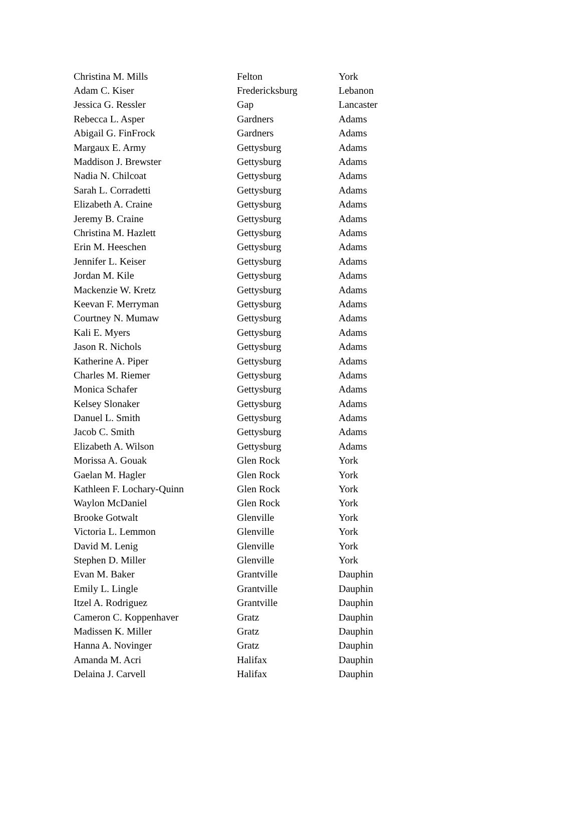| Christina M. Mills | Felton | York |
| Adam C. Kiser | Fredericksburg | Lebanon |
| Jessica G. Ressler | Gap | Lancaster |
| Rebecca L. Asper | Gardners | Adams |
| Abigail G. FinFrock | Gardners | Adams |
| Margaux E. Army | Gettysburg | Adams |
| Maddison J. Brewster | Gettysburg | Adams |
| Nadia N. Chilcoat | Gettysburg | Adams |
| Sarah L. Corradetti | Gettysburg | Adams |
| Elizabeth A. Craine | Gettysburg | Adams |
| Jeremy B. Craine | Gettysburg | Adams |
| Christina M. Hazlett | Gettysburg | Adams |
| Erin M. Heeschen | Gettysburg | Adams |
| Jennifer L. Keiser | Gettysburg | Adams |
| Jordan M. Kile | Gettysburg | Adams |
| Mackenzie W. Kretz | Gettysburg | Adams |
| Keevan F. Merryman | Gettysburg | Adams |
| Courtney N. Mumaw | Gettysburg | Adams |
| Kali E. Myers | Gettysburg | Adams |
| Jason R. Nichols | Gettysburg | Adams |
| Katherine A. Piper | Gettysburg | Adams |
| Charles M. Riemer | Gettysburg | Adams |
| Monica Schafer | Gettysburg | Adams |
| Kelsey Slonaker | Gettysburg | Adams |
| Danuel L. Smith | Gettysburg | Adams |
| Jacob C. Smith | Gettysburg | Adams |
| Elizabeth A. Wilson | Gettysburg | Adams |
| Morissa A. Gouak | Glen Rock | York |
| Gaelan M. Hagler | Glen Rock | York |
| Kathleen F. Lochary-Quinn | Glen Rock | York |
| Waylon McDaniel | Glen Rock | York |
| Brooke Gotwalt | Glenville | York |
| Victoria L. Lemmon | Glenville | York |
| David M. Lenig | Glenville | York |
| Stephen D. Miller | Glenville | York |
| Evan M. Baker | Grantville | Dauphin |
| Emily L. Lingle | Grantville | Dauphin |
| Itzel A. Rodriguez | Grantville | Dauphin |
| Cameron C. Koppenhaver | Gratz | Dauphin |
| Madissen K. Miller | Gratz | Dauphin |
| Hanna A. Novinger | Gratz | Dauphin |
| Amanda M. Acri | Halifax | Dauphin |
| Delaina J. Carvell | Halifax | Dauphin |